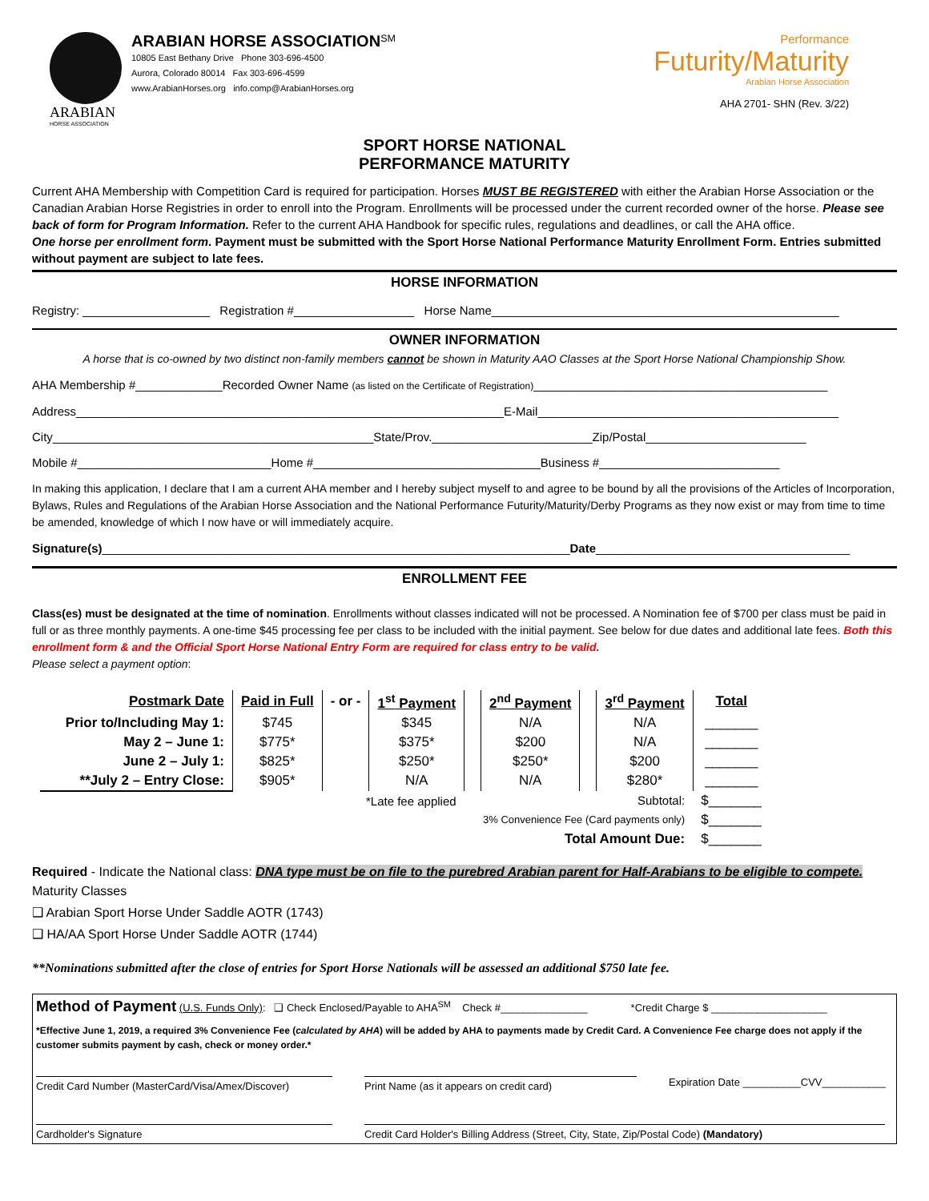ARABIAN
HORSE ASSOCIATION
ARABIAN HORSE ASSOCIATION<sup>SM</sup>
10805 East Bethany Drive Phone 303-696-4500
Aurora, Colorado 80014 Fax 303-696-4599
www.ArabianHorses.org info.comp@ArabianHorses.org
Performance
Futurity/Maturity
Arabian Horse Association
AHA 2701- SHN (Rev. 3/22)
SPORT HORSE NATIONAL
PERFORMANCE MATURITY
Current AHA Membership with Competition Card is required for participation. Horses MUST BE REGISTERED with either the Arabian Horse Association or the Canadian Arabian Horse Registries in order to enroll into the Program. Enrollments will be processed under the current recorded owner of the horse. Please see back of form for Program Information. Refer to the current AHA Handbook for specific rules, regulations and deadlines, or call the AHA office.
One horse per enrollment form. Payment must be submitted with the Sport Horse National Performance Maturity Enrollment Form. Entries submitted without payment are subject to late fees.
HORSE INFORMATION
Registry: ___________________ Registration #__________________ Horse Name____________________________________________________
OWNER INFORMATION
A horse that is co-owned by two distinct non-family members cannot be shown in Maturity AAO Classes at the Sport Horse National Championship Show.
AHA Membership #_____________Recorded Owner Name (as listed on the Certificate of Registration)____________________________________________
Address________________________________________________________________E-Mail_____________________________________________
City________________________________________________State/Prov.________________________Zip/Postal________________________
Mobile #_____________________________Home #__________________________________Business #___________________________
In making this application, I declare that I am a current AHA member and I hereby subject myself to and agree to be bound by all the provisions of the Articles of Incorporation, Bylaws, Rules and Regulations of the Arabian Horse Association and the National Performance Futurity/Maturity/Derby Programs as they now exist or may from time to time be amended, knowledge of which I now have or will immediately acquire.
Signature(s)______________________________________________________________________Date______________________________________
ENROLLMENT FEE
Class(es) must be designated at the time of nomination. Enrollments without classes indicated will not be processed. A Nomination fee of $700 per class must be paid in full or as three monthly payments. A one-time $45 processing fee per class to be included with the initial payment. See below for due dates and additional late fees. Both this enrollment form & and the Official Sport Horse National Entry Form are required for class entry to be valid.
Please select a payment option:
| Postmark Date | Paid in Full | - or - | 1<sup>st</sup> Payment | | 2<sup>nd</sup> Payment | | 3<sup>rd</sup> Payment | Total |
| --- | --- | --- | --- | --- | --- | --- | --- | --- |
| Prior to/Including May 1: | $745 | | $345 | | N/A | | N/A | _______ |
| May 2 – June 1: | $775* | | $375* | | $200 | | N/A | _______ |
| June 2 – July 1: | $825* | | $250* | | $250* | | $200 | _______ |
| **July 2 – Entry Close: | $905* | | N/A | | N/A | | $280* | _______ |
| *Late fee applied | | | | Subtotal: | | | | $_______ |
| 3% Convenience Fee (Card payments only) | | | | | | | | $_______ |
| Total Amount Due: | | | | | | | | $_______ |
Required - Indicate the National class: DNA type must be on file to the purebred Arabian parent for Half-Arabians to be eligible to compete.
Maturity Classes
❑ Arabian Sport Horse Under Saddle AOTR (1743)
❑ HA/AA Sport Horse Under Saddle AOTR (1744)
**Nominations submitted after the close of entries for Sport Horse Nationals will be assessed an additional $750 late fee.
Method of Payment (U.S. Funds Only): ❑ Check Enclosed/Payable to AHA<sup>SM</sup> Check #_______________ *Credit Charge $ ____________________
*Effective June 1, 2019, a required 3% Convenience Fee (calculated by AHA) will be added by AHA to payments made by Credit Card. A Convenience Fee charge does not apply if the customer submits payment by cash, check or money order.*
Credit Card Number (MasterCard/Visa/Amex/Discover)
Print Name (as it appears on credit card)
Expiration Date __________CVV___________
Cardholder's Signature Credit Card Holder's Billing Address (Street, City, State, Zip/Postal Code) (Mandatory)